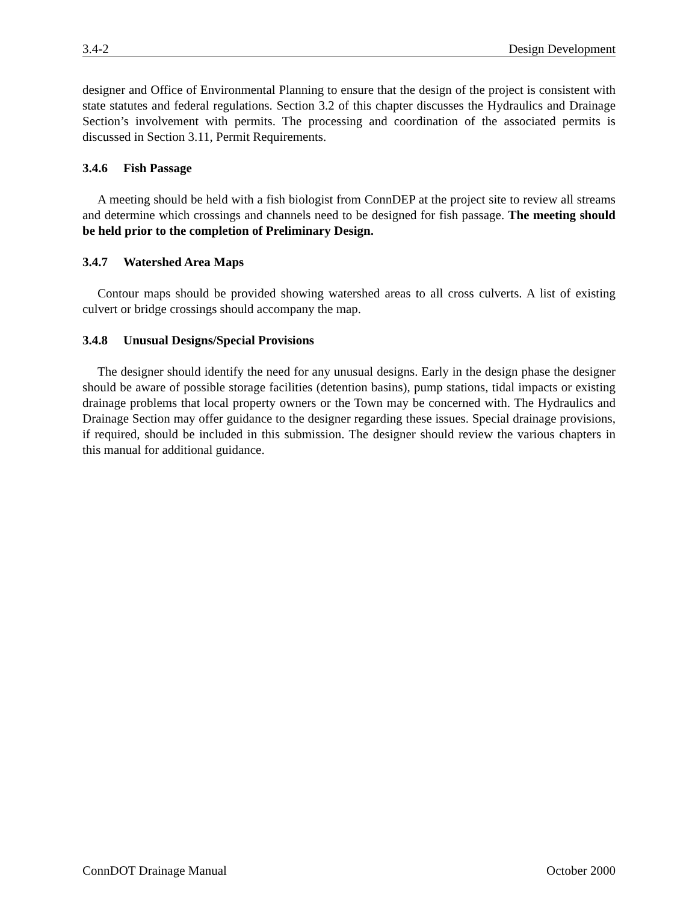3.4-2 Design Development
designer and Office of Environmental Planning to ensure that the design of the project is consistent with state statutes and federal regulations. Section 3.2 of this chapter discusses the Hydraulics and Drainage Section’s involvement with permits. The processing and coordination of the associated permits is discussed in Section 3.11, Permit Requirements.
3.4.6 Fish Passage
A meeting should be held with a fish biologist from ConnDEP at the project site to review all streams and determine which crossings and channels need to be designed for fish passage. The meeting should be held prior to the completion of Preliminary Design.
3.4.7 Watershed Area Maps
Contour maps should be provided showing watershed areas to all cross culverts. A list of existing culvert or bridge crossings should accompany the map.
3.4.8 Unusual Designs/Special Provisions
The designer should identify the need for any unusual designs. Early in the design phase the designer should be aware of possible storage facilities (detention basins), pump stations, tidal impacts or existing drainage problems that local property owners or the Town may be concerned with. The Hydraulics and Drainage Section may offer guidance to the designer regarding these issues. Special drainage provisions, if required, should be included in this submission. The designer should review the various chapters in this manual for additional guidance.
ConnDOT Drainage Manual October 2000